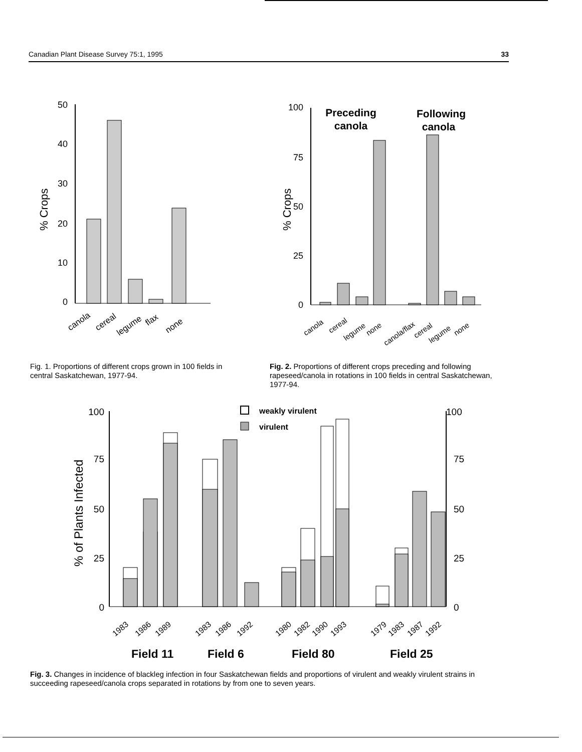Canadian Plant Disease Survey 75:1, 1995 33
% Crops
50
40
30
20
10
0
canola
cereal
legume
flax
none
Fig. 1. Proportions of different crops grown in 100 fields in central Saskatchewan, 1977-94.
% Crops
100
75
50
25
0
Preceding
canola
Following
canola
canola
cereal
legume
none
canola/flax
cereal
legume
none
Fig. 2. Proportions of different crops preceding and following rapeseed/canola in rotations in 100 fields in central Saskatchewan, 1977-94.
% of Plants Infected
100
75
50
25
0
100
75
50
25
0
weakly virulent
virulent
1983
1986
1989
1983
1986
1992
1980
1982
1990
1993
1979
1983
1987
1992
Field 11
Field 6
Field 80
Field 25
Fig. 3. Changes in incidence of blackleg infection in four Saskatchewan fields and proportions of virulent and weakly virulent strains in succeeding rapeseed/canola crops separated in rotations by from one to seven years.